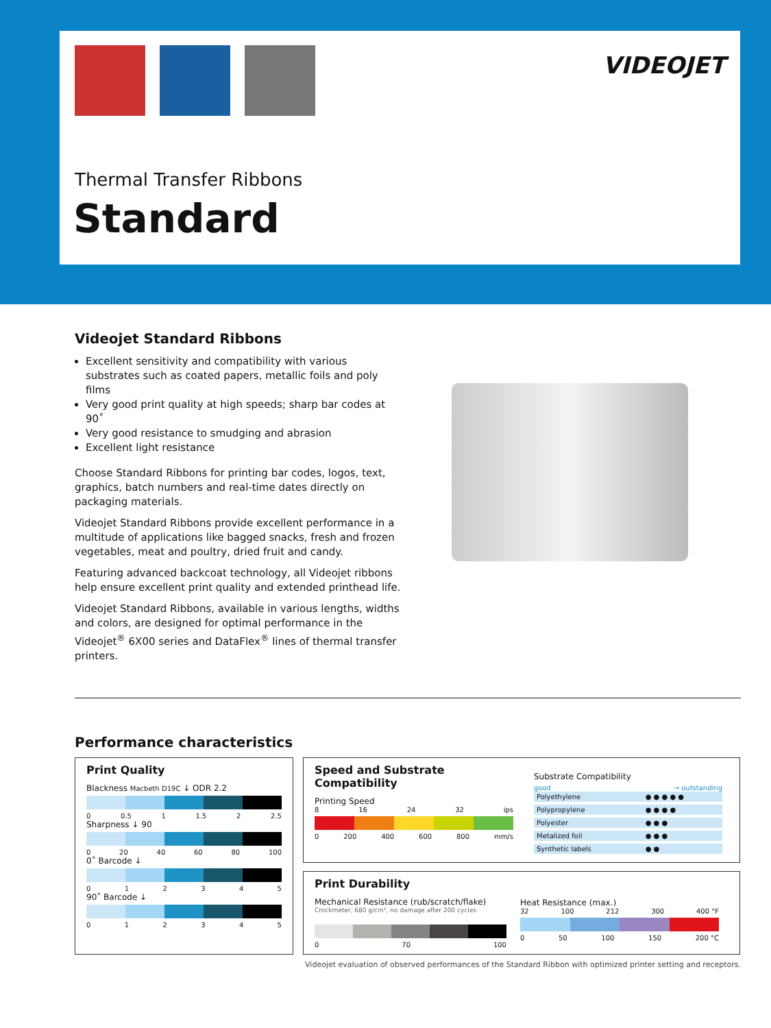VIDEOJET
Thermal Transfer Ribbons
Standard
Videojet Standard Ribbons
Excellent sensitivity and compatibility with various substrates such as coated papers, metallic foils and poly films
Very good print quality at high speeds; sharp bar codes at 90˚
Very good resistance to smudging and abrasion
Excellent light resistance
Choose Standard Ribbons for printing bar codes, logos, text, graphics, batch numbers and real-time dates directly on packaging materials.
Videojet Standard Ribbons provide excellent performance in a multitude of applications like bagged snacks, fresh and frozen vegetables, meat and poultry, dried fruit and candy.
Featuring advanced backcoat technology, all Videojet ribbons help ensure excellent print quality and extended printhead life.
Videojet Standard Ribbons, available in various lengths, widths and colors, are designed for optimal performance in the Videojet<sup>®</sup> 6X00 series and DataFlex<sup>®</sup> lines of thermal transfer printers.
Performance characteristics
Print Quality
Blackness Macbeth D19C ↓ ODR 2.2
0 0.5 1 1.5 2 2.5
Sharpness ↓ 90
0 20 40 60 80 100
0˚ Barcode ↓
012345
90˚ Barcode ↓
012345
Speed and Substrate Compatibility
Printing Speed
8 16 24 32 ips
0 200 400 600 800 mm/s
Substrate Compatibility
good → outstanding
| Polyethylene | ● ● ● ● ● |
| Polypropylene | ● ● ● ● |
| Polyester | ● ● ● |
| Metalized foil | ● ● ● |
| Synthetic labels | ● ● |
Print Durability
Mechanical Resistance (rub/scratch/flake)
Crockmeter, 680 g/cm², no damage after 200 cycles
0 70 100
Heat Resistance (max.)
32 100 212 300 400 °F
0 50 100 150 200 °C
Videojet evaluation of observed performances of the Standard Ribbon with optimized printer setting and receptors.